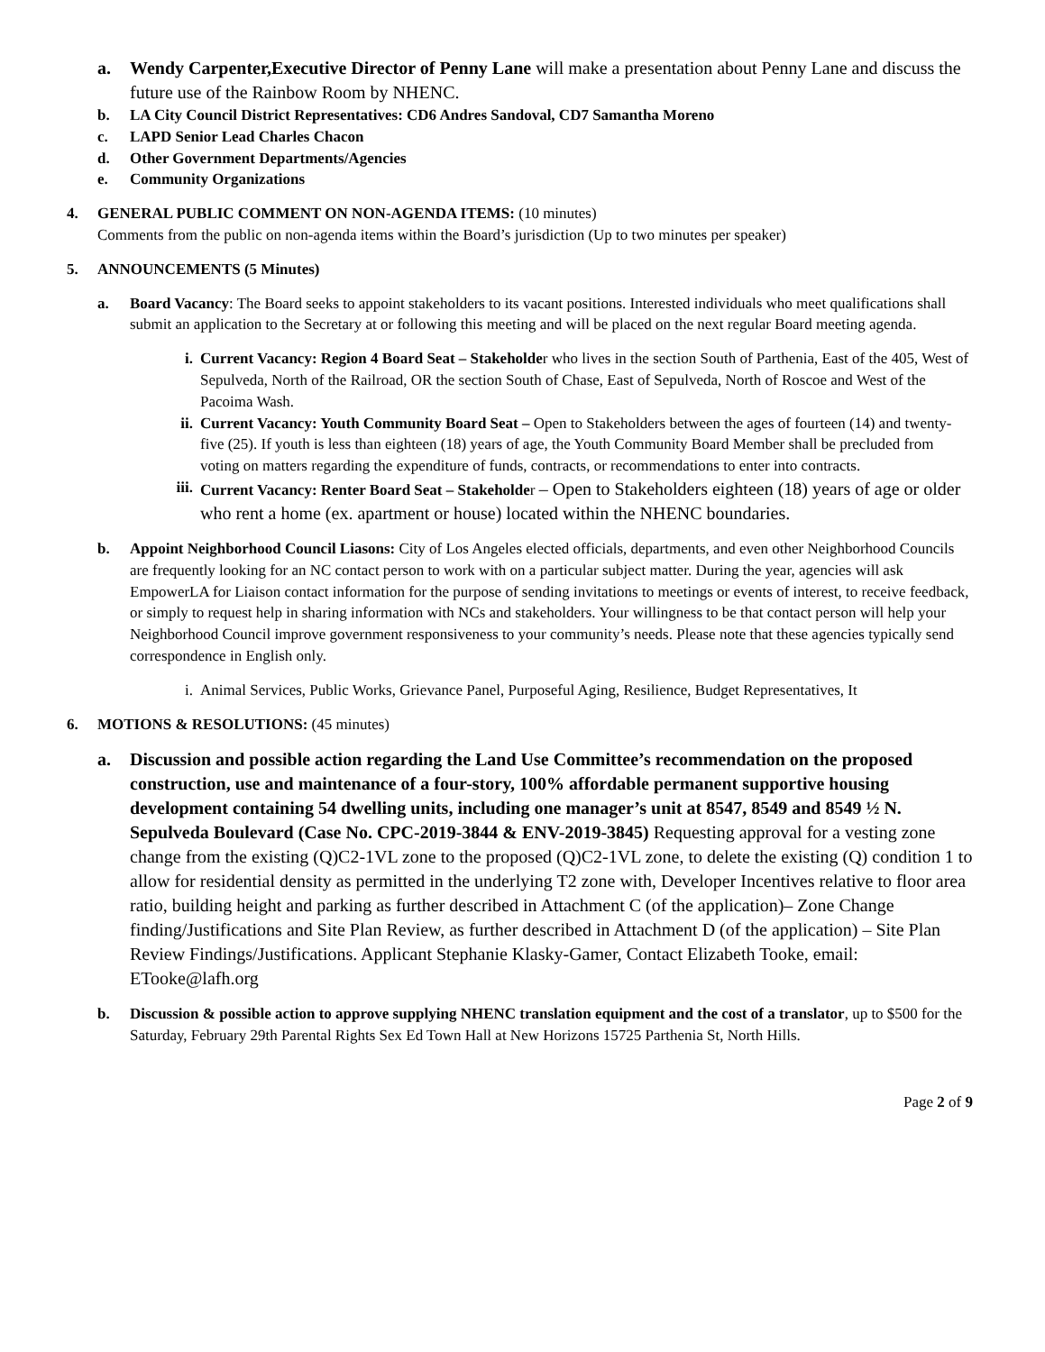a. Wendy Carpenter,Executive Director of Penny Lane will make a presentation about Penny Lane and discuss the future use of the Rainbow Room by NHENC.
b. LA City Council District Representatives: CD6 Andres Sandoval, CD7 Samantha Moreno
c. LAPD Senior Lead Charles Chacon
d. Other Government Departments/Agencies
e. Community Organizations
4. GENERAL PUBLIC COMMENT ON NON-AGENDA ITEMS: (10 minutes)
Comments from the public on non-agenda items within the Board’s jurisdiction (Up to two minutes per speaker)
5. ANNOUNCEMENTS (5 Minutes)
a. Board Vacancy: The Board seeks to appoint stakeholders to its vacant positions. Interested individuals who meet qualifications shall submit an application to the Secretary at or following this meeting and will be placed on the next regular Board meeting agenda.
i. Current Vacancy: Region 4 Board Seat – Stakeholder who lives in the section South of Parthenia, East of the 405, West of Sepulveda, North of the Railroad, OR the section South of Chase, East of Sepulveda, North of Roscoe and West of the Pacoima Wash.
ii. Current Vacancy: Youth Community Board Seat – Open to Stakeholders between the ages of fourteen (14) and twenty-five (25). If youth is less than eighteen (18) years of age, the Youth Community Board Member shall be precluded from voting on matters regarding the expenditure of funds, contracts, or recommendations to enter into contracts.
iii.
Current Vacancy: Renter Board Seat – Stakeholder – Open to Stakeholders eighteen (18) years of age or older who rent a home (ex. apartment or house) located within the NHENC boundaries.
b. Appoint Neighborhood Council Liasons: City of Los Angeles elected officials, departments, and even other Neighborhood Councils are frequently looking for an NC contact person to work with on a particular subject matter. During the year, agencies will ask EmpowerLA for Liaison contact information for the purpose of sending invitations to meetings or events of interest, to receive feedback, or simply to request help in sharing information with NCs and stakeholders. Your willingness to be that contact person will help your Neighborhood Council improve government responsiveness to your community’s needs. Please note that these agencies typically send correspondence in English only.
i. Animal Services, Public Works, Grievance Panel, Purposeful Aging, Resilience, Budget Representatives, It
6. MOTIONS & RESOLUTIONS: (45 minutes)
a. Discussion and possible action regarding the Land Use Committee’s recommendation on the proposed construction, use and maintenance of a four-story, 100% affordable permanent supportive housing development containing 54 dwelling units, including one manager’s unit at 8547, 8549 and 8549 ½ N. Sepulveda Boulevard (Case No. CPC-2019-3844 & ENV-2019-3845) Requesting approval for a vesting zone change from the existing (Q)C2-1VL zone to the proposed (Q)C2-1VL zone, to delete the existing (Q) condition 1 to allow for residential density as permitted in the underlying T2 zone with, Developer Incentives relative to floor area ratio, building height and parking as further described in Attachment C (of the application)– Zone Change finding/Justifications and Site Plan Review, as further described in Attachment D (of the application) – Site Plan Review Findings/Justifications. Applicant Stephanie Klasky-Gamer, Contact Elizabeth Tooke, email: ETooke@lafh.org
b. Discussion & possible action to approve supplying NHENC translation equipment and the cost of a translator, up to $500 for the Saturday, February 29th Parental Rights Sex Ed Town Hall at New Horizons 15725 Parthenia St, North Hills.
Page 2 of 9